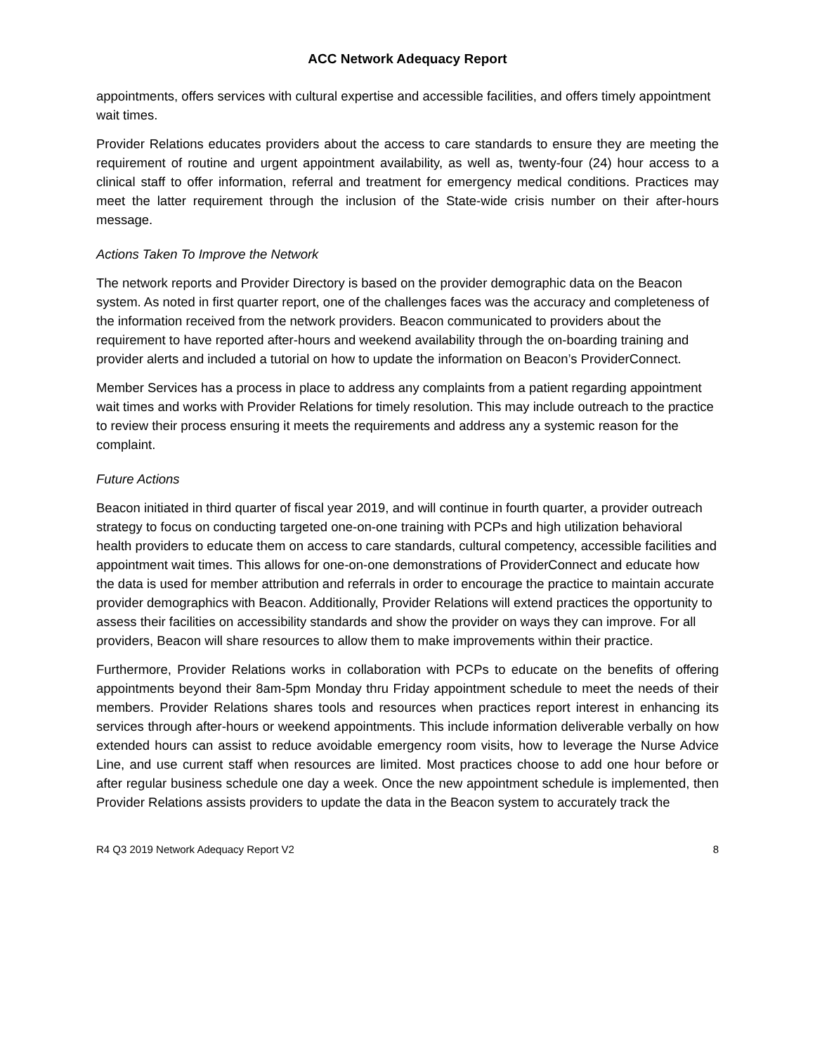ACC Network Adequacy Report
appointments, offers services with cultural expertise and accessible facilities, and offers timely appointment wait times.
Provider Relations educates providers about the access to care standards to ensure they are meeting the requirement of routine and urgent appointment availability, as well as, twenty-four (24) hour access to a clinical staff to offer information, referral and treatment for emergency medical conditions. Practices may meet the latter requirement through the inclusion of the State-wide crisis number on their after-hours message.
Actions Taken To Improve the Network
The network reports and Provider Directory is based on the provider demographic data on the Beacon system. As noted in first quarter report, one of the challenges faces was the accuracy and completeness of the information received from the network providers. Beacon communicated to providers about the requirement to have reported after-hours and weekend availability through the on-boarding training and provider alerts and included a tutorial on how to update the information on Beacon’s ProviderConnect.
Member Services has a process in place to address any complaints from a patient regarding appointment wait times and works with Provider Relations for timely resolution. This may include outreach to the practice to review their process ensuring it meets the requirements and address any a systemic reason for the complaint.
Future Actions
Beacon initiated in third quarter of fiscal year 2019, and will continue in fourth quarter, a provider outreach strategy to focus on conducting targeted one-on-one training with PCPs and high utilization behavioral health providers to educate them on access to care standards, cultural competency, accessible facilities and appointment wait times. This allows for one-on-one demonstrations of ProviderConnect and educate how the data is used for member attribution and referrals in order to encourage the practice to maintain accurate provider demographics with Beacon. Additionally, Provider Relations will extend practices the opportunity to assess their facilities on accessibility standards and show the provider on ways they can improve. For all providers, Beacon will share resources to allow them to make improvements within their practice.
Furthermore, Provider Relations works in collaboration with PCPs to educate on the benefits of offering appointments beyond their 8am-5pm Monday thru Friday appointment schedule to meet the needs of their members. Provider Relations shares tools and resources when practices report interest in enhancing its services through after-hours or weekend appointments. This include information deliverable verbally on how extended hours can assist to reduce avoidable emergency room visits, how to leverage the Nurse Advice Line, and use current staff when resources are limited. Most practices choose to add one hour before or after regular business schedule one day a week. Once the new appointment schedule is implemented, then Provider Relations assists providers to update the data in the Beacon system to accurately track the
R4 Q3 2019 Network Adequacy Report V2 8